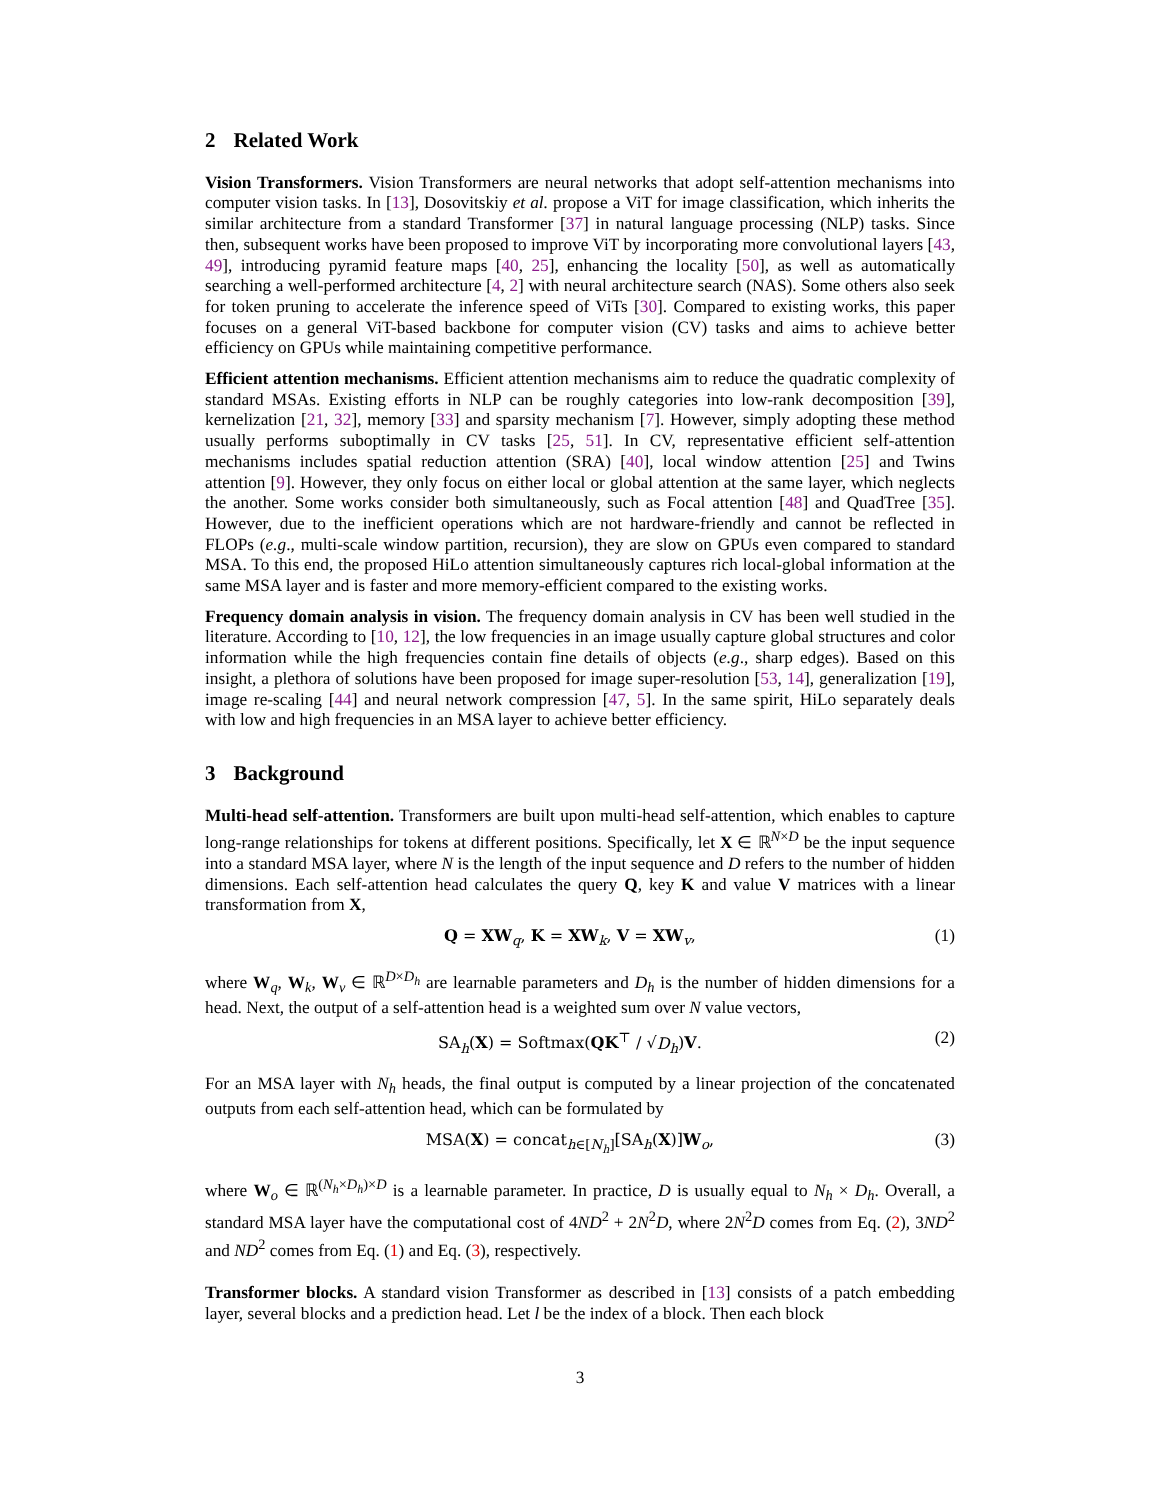2 Related Work
Vision Transformers. Vision Transformers are neural networks that adopt self-attention mechanisms into computer vision tasks. In [13], Dosovitskiy et al. propose a ViT for image classification, which inherits the similar architecture from a standard Transformer [37] in natural language processing (NLP) tasks. Since then, subsequent works have been proposed to improve ViT by incorporating more convolutional layers [43, 49], introducing pyramid feature maps [40, 25], enhancing the locality [50], as well as automatically searching a well-performed architecture [4, 2] with neural architecture search (NAS). Some others also seek for token pruning to accelerate the inference speed of ViTs [30]. Compared to existing works, this paper focuses on a general ViT-based backbone for computer vision (CV) tasks and aims to achieve better efficiency on GPUs while maintaining competitive performance.
Efficient attention mechanisms. Efficient attention mechanisms aim to reduce the quadratic complexity of standard MSAs. Existing efforts in NLP can be roughly categories into low-rank decomposition [39], kernelization [21, 32], memory [33] and sparsity mechanism [7]. However, simply adopting these method usually performs suboptimally in CV tasks [25, 51]. In CV, representative efficient self-attention mechanisms includes spatial reduction attention (SRA) [40], local window attention [25] and Twins attention [9]. However, they only focus on either local or global attention at the same layer, which neglects the another. Some works consider both simultaneously, such as Focal attention [48] and QuadTree [35]. However, due to the inefficient operations which are not hardware-friendly and cannot be reflected in FLOPs (e.g., multi-scale window partition, recursion), they are slow on GPUs even compared to standard MSA. To this end, the proposed HiLo attention simultaneously captures rich local-global information at the same MSA layer and is faster and more memory-efficient compared to the existing works.
Frequency domain analysis in vision. The frequency domain analysis in CV has been well studied in the literature. According to [10, 12], the low frequencies in an image usually capture global structures and color information while the high frequencies contain fine details of objects (e.g., sharp edges). Based on this insight, a plethora of solutions have been proposed for image super-resolution [53, 14], generalization [19], image re-scaling [44] and neural network compression [47, 5]. In the same spirit, HiLo separately deals with low and high frequencies in an MSA layer to achieve better efficiency.
3 Background
Multi-head self-attention. Transformers are built upon multi-head self-attention, which enables to capture long-range relationships for tokens at different positions. Specifically, let X ∈ ℝ<sup>N×D</sup> be the input sequence into a standard MSA layer, where N is the length of the input sequence and D refers to the number of hidden dimensions. Each self-attention head calculates the query Q, key K and value V matrices with a linear transformation from X,
Q = XW<sub>q</sub>, K = XW<sub>k</sub>, V = XW<sub>v</sub>, (1)
where W<sub>q</sub>, W<sub>k</sub>, W<sub>v</sub> ∈ ℝ<sup>D×D<sub>h</sub></sup> are learnable parameters and D<sub>h</sub> is the number of hidden dimensions for a head. Next, the output of a self-attention head is a weighted sum over N value vectors,
SA<sub>h</sub>(X) = Softmax(QK<sup>⊤</sup> / √D<sub>h</sub>)V. (2)
For an MSA layer with N<sub>h</sub> heads, the final output is computed by a linear projection of the concatenated outputs from each self-attention head, which can be formulated by
MSA(X) = concat<sub>h∈[N<sub>h</sub>]</sub>[SA<sub>h</sub>(X)]W<sub>o</sub>,
(3)
where W<sub>o</sub> ∈ ℝ<sup>(N<sub>h</sub>×D<sub>h</sub>)×D</sup> is a learnable parameter. In practice, D is usually equal to N<sub>h</sub> × D<sub>h</sub>. Overall, a standard MSA layer have the computational cost of 4ND<sup>2</sup> + 2N<sup>2</sup>D, where 2N<sup>2</sup>D comes from Eq. (2), 3ND<sup>2</sup> and ND<sup>2</sup> comes from Eq. (1) and Eq. (3), respectively.
Transformer blocks. A standard vision Transformer as described in [13] consists of a patch embedding layer, several blocks and a prediction head. Let l be the index of a block. Then each block
3